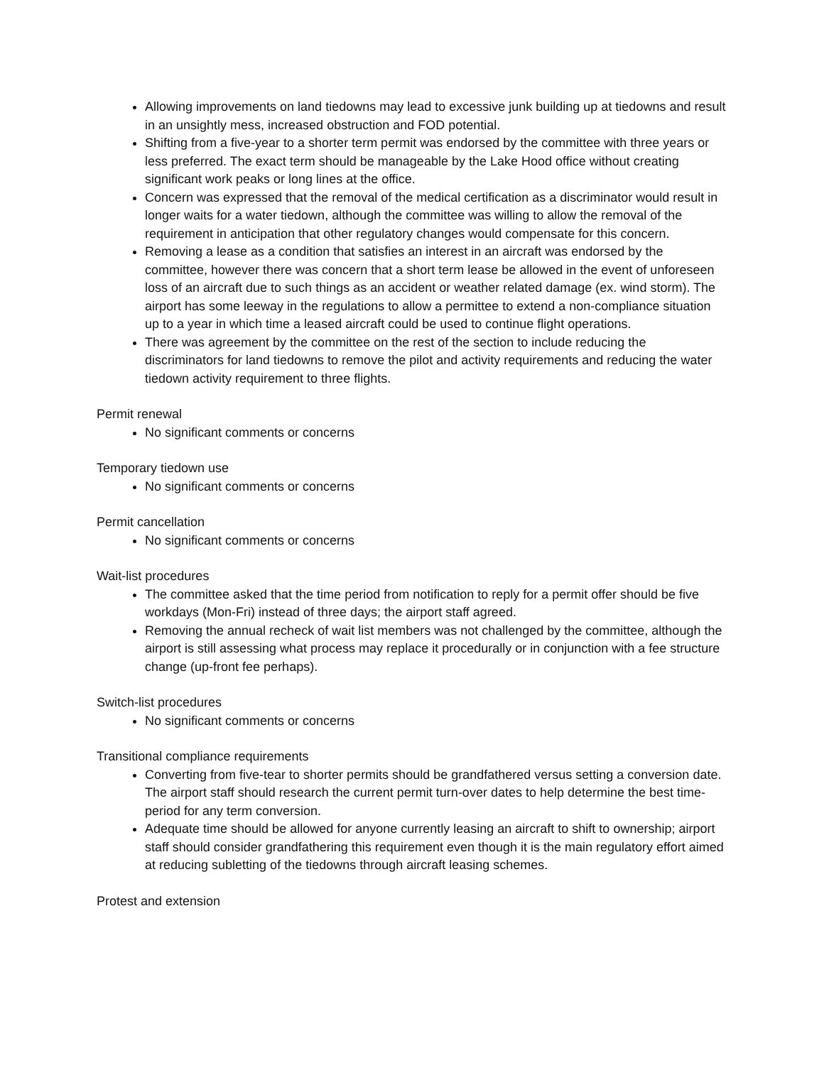Allowing improvements on land tiedowns may lead to excessive junk building up at tiedowns and result in an unsightly mess, increased obstruction and FOD potential.
Shifting from a five-year to a shorter term permit was endorsed by the committee with three years or less preferred. The exact term should be manageable by the Lake Hood office without creating significant work peaks or long lines at the office.
Concern was expressed that the removal of the medical certification as a discriminator would result in longer waits for a water tiedown, although the committee was willing to allow the removal of the requirement in anticipation that other regulatory changes would compensate for this concern.
Removing a lease as a condition that satisfies an interest in an aircraft was endorsed by the committee, however there was concern that a short term lease be allowed in the event of unforeseen loss of an aircraft due to such things as an accident or weather related damage (ex. wind storm). The airport has some leeway in the regulations to allow a permittee to extend a non-compliance situation up to a year in which time a leased aircraft could be used to continue flight operations.
There was agreement by the committee on the rest of the section to include reducing the discriminators for land tiedowns to remove the pilot and activity requirements and reducing the water tiedown activity requirement to three flights.
Permit renewal
No significant comments or concerns
Temporary tiedown use
No significant comments or concerns
Permit cancellation
No significant comments or concerns
Wait-list procedures
The committee asked that the time period from notification to reply for a permit offer should be five workdays (Mon-Fri) instead of three days; the airport staff agreed.
Removing the annual recheck of wait list members was not challenged by the committee, although the airport is still assessing what process may replace it procedurally or in conjunction with a fee structure change (up-front fee perhaps).
Switch-list procedures
No significant comments or concerns
Transitional compliance requirements
Converting from five-tear to shorter permits should be grandfathered versus setting a conversion date. The airport staff should research the current permit turn-over dates to help determine the best time-period for any term conversion.
Adequate time should be allowed for anyone currently leasing an aircraft to shift to ownership; airport staff should consider grandfathering this requirement even though it is the main regulatory effort aimed at reducing subletting of the tiedowns through aircraft leasing schemes.
Protest and extension